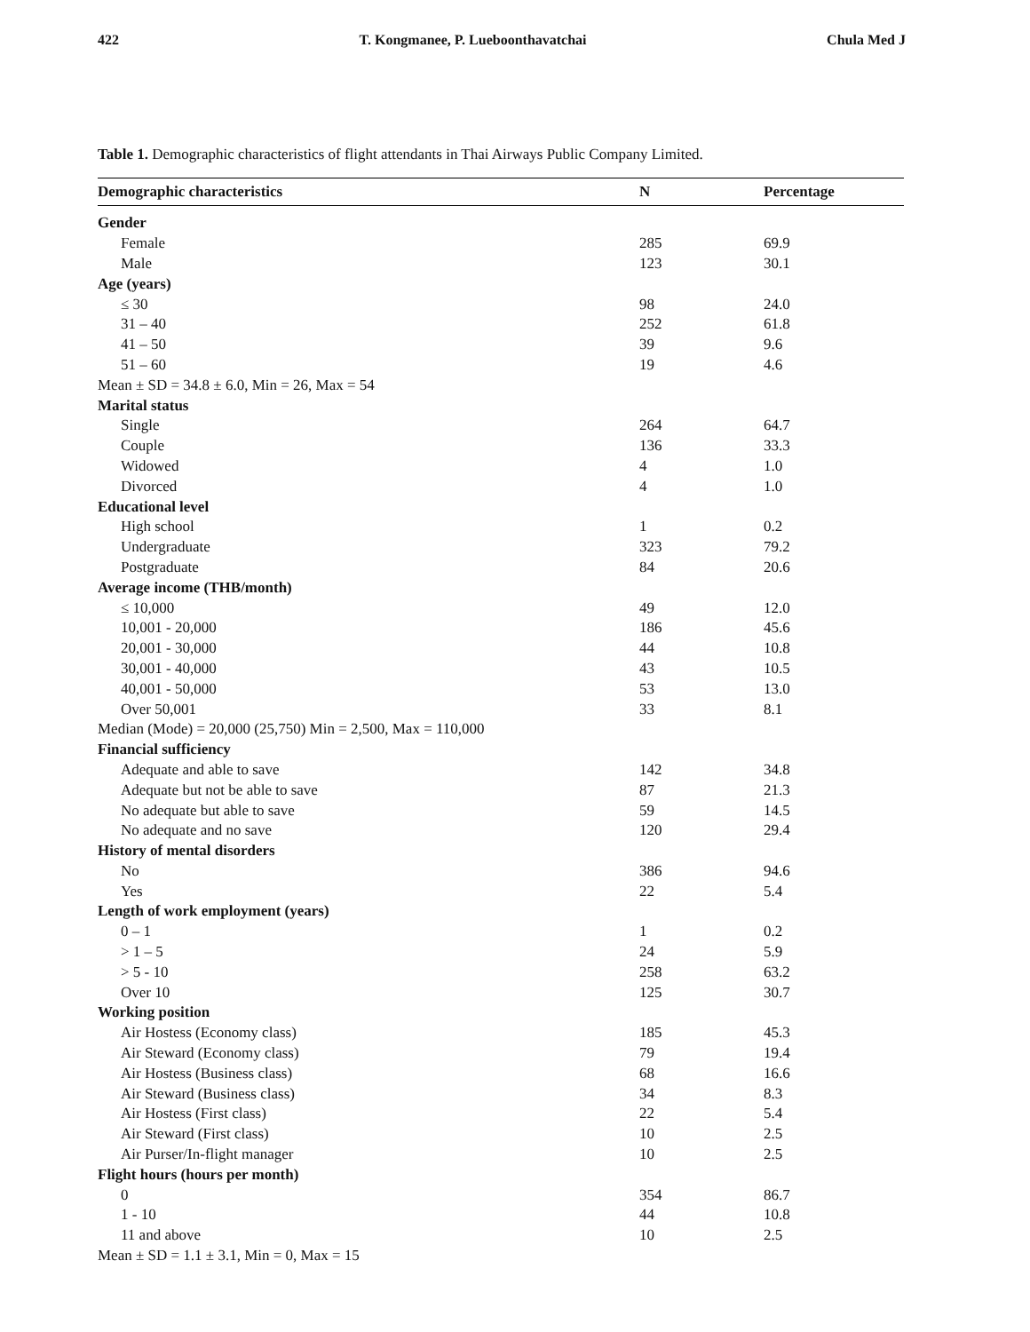422 T. Kongmanee, P. Lueboonthavatchai Chula Med J
Table 1. Demographic characteristics of flight attendants in Thai Airways Public Company Limited.
| Demographic characteristics | N | Percentage |
| --- | --- | --- |
| Gender | | |
| Female | 285 | 69.9 |
| Male | 123 | 30.1 |
| Age (years) | | |
| ≤ 30 | 98 | 24.0 |
| 31 – 40 | 252 | 61.8 |
| 41 – 50 | 39 | 9.6 |
| 51 – 60 | 19 | 4.6 |
| Mean ± SD = 34.8 ± 6.0, Min = 26, Max = 54 | | |
| Marital status | | |
| Single | 264 | 64.7 |
| Couple | 136 | 33.3 |
| Widowed | 4 | 1.0 |
| Divorced | 4 | 1.0 |
| Educational level | | |
| High school | 1 | 0.2 |
| Undergraduate | 323 | 79.2 |
| Postgraduate | 84 | 20.6 |
| Average income (THB/month) | | |
| ≤ 10,000 | 49 | 12.0 |
| 10,001 - 20,000 | 186 | 45.6 |
| 20,001 - 30,000 | 44 | 10.8 |
| 30,001 - 40,000 | 43 | 10.5 |
| 40,001 - 50,000 | 53 | 13.0 |
| Over 50,001 | 33 | 8.1 |
| Median (Mode) = 20,000 (25,750) Min = 2,500, Max = 110,000 | | |
| Financial sufficiency | | |
| Adequate and able to save | 142 | 34.8 |
| Adequate but not be able to save | 87 | 21.3 |
| No adequate but able to save | 59 | 14.5 |
| No adequate and no save | 120 | 29.4 |
| History of mental disorders | | |
| No | 386 | 94.6 |
| Yes | 22 | 5.4 |
| Length of work employment (years) | | |
| 0 – 1 | 1 | 0.2 |
| > 1 – 5 | 24 | 5.9 |
| > 5 - 10 | 258 | 63.2 |
| Over 10 | 125 | 30.7 |
| Working position | | |
| Air Hostess (Economy class) | 185 | 45.3 |
| Air Steward (Economy class) | 79 | 19.4 |
| Air Hostess (Business class) | 68 | 16.6 |
| Air Steward (Business class) | 34 | 8.3 |
| Air Hostess (First class) | 22 | 5.4 |
| Air Steward (First class) | 10 | 2.5 |
| Air Purser/In-flight manager | 10 | 2.5 |
| Flight hours (hours per month) | | |
| 0 | 354 | 86.7 |
| 1 - 10 | 44 | 10.8 |
| 11 and above | 10 | 2.5 |
| Mean ± SD = 1.1 ± 3.1, Min = 0, Max = 15 | | |